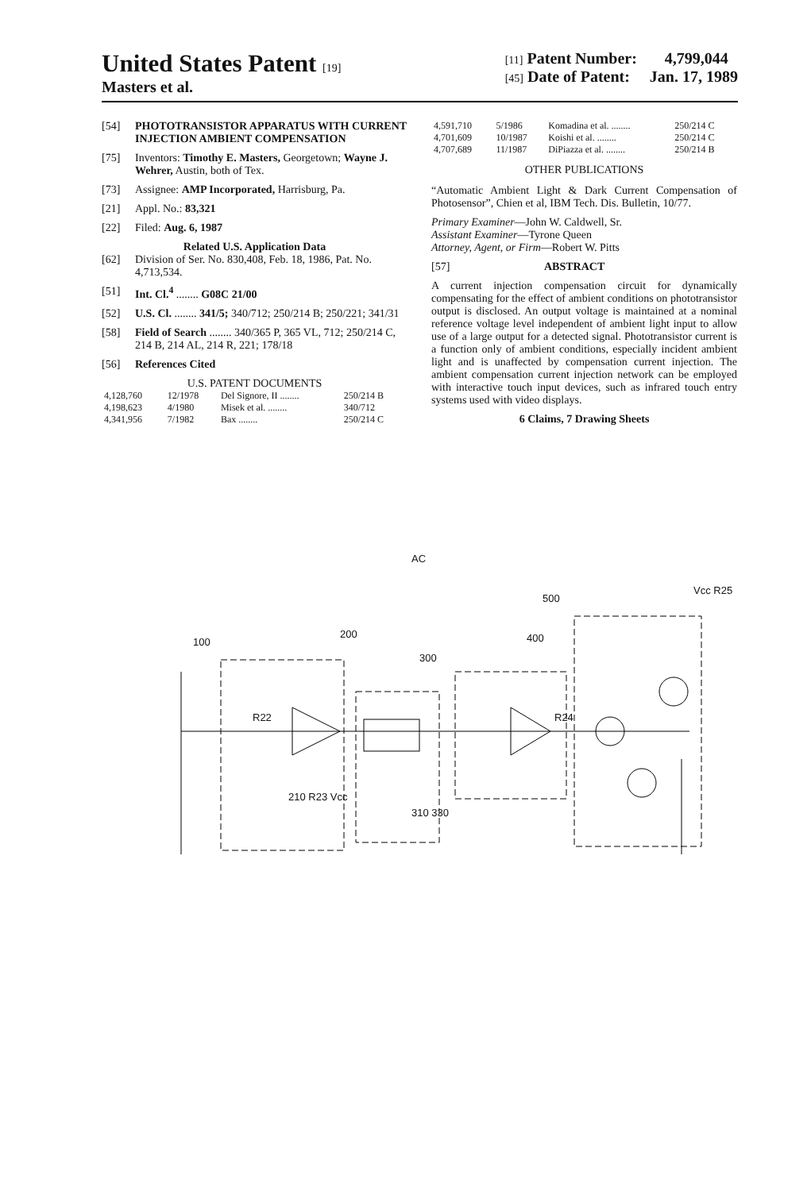United States Patent [19]
Masters et al.
[11] Patent Number: 4,799,044
[45] Date of Patent: Jan. 17, 1989
[54] PHOTOTRANSISTOR APPARATUS WITH CURRENT INJECTION AMBIENT COMPENSATION
[75] Inventors: Timothy E. Masters, Georgetown; Wayne J. Wehrer, Austin, both of Tex.
[73] Assignee: AMP Incorporated, Harrisburg, Pa.
[21] Appl. No.: 83,321
[22] Filed: Aug. 6, 1987
Related U.S. Application Data
[62] Division of Ser. No. 830,408, Feb. 18, 1986, Pat. No. 4,713,534.
[51] Int. Cl.<sup>4</sup> ........ G08C 21/00
[52] U.S. Cl. ........ 341/5; 340/712; 250/214 B; 250/221; 341/31
[58] Field of Search ........ 340/365 P, 365 VL, 712; 250/214 C, 214 B, 214 AL, 214 R, 221; 178/18
[56] References Cited
U.S. PATENT DOCUMENTS
| 4,128,760 | 12/1978 | Del Signore, II ........ | 250/214 B |
| 4,198,623 | 4/1980 | Misek et al. ........ | 340/712 |
| 4,341,956 | 7/1982 | Bax ........ | 250/214 C |
| 4,591,710 | 5/1986 | Komadina et al. ........ | 250/214 C |
| 4,701,609 | 10/1987 | Koishi et al. ........ | 250/214 C |
| 4,707,689 | 11/1987 | DiPiazza et al. ........ | 250/214 B |
OTHER PUBLICATIONS
“Automatic Ambient Light & Dark Current Compensation of Photosensor”, Chien et al, IBM Tech. Dis. Bulletin, 10/77.
Primary Examiner—John W. Caldwell, Sr.
Assistant Examiner—Tyrone Queen
Attorney, Agent, or Firm—Robert W. Pitts
[57] ABSTRACT
A current injection compensation circuit for dynamically compensating for the effect of ambient conditions on phototransistor output is disclosed. An output voltage is maintained at a nominal reference voltage level independent of ambient light input to allow use of a large output for a detected signal. Phototransistor current is a function only of ambient conditions, especially incident ambient light and is unaffected by compensation current injection. The ambient compensation current injection network can be employed with interactive touch input devices, such as infrared touch entry systems used with video displays.
6 Claims, 7 Drawing Sheets
AC
100
200
300
400
500
Vcc R25
R22 R24
210 R23 Vcc
310 330